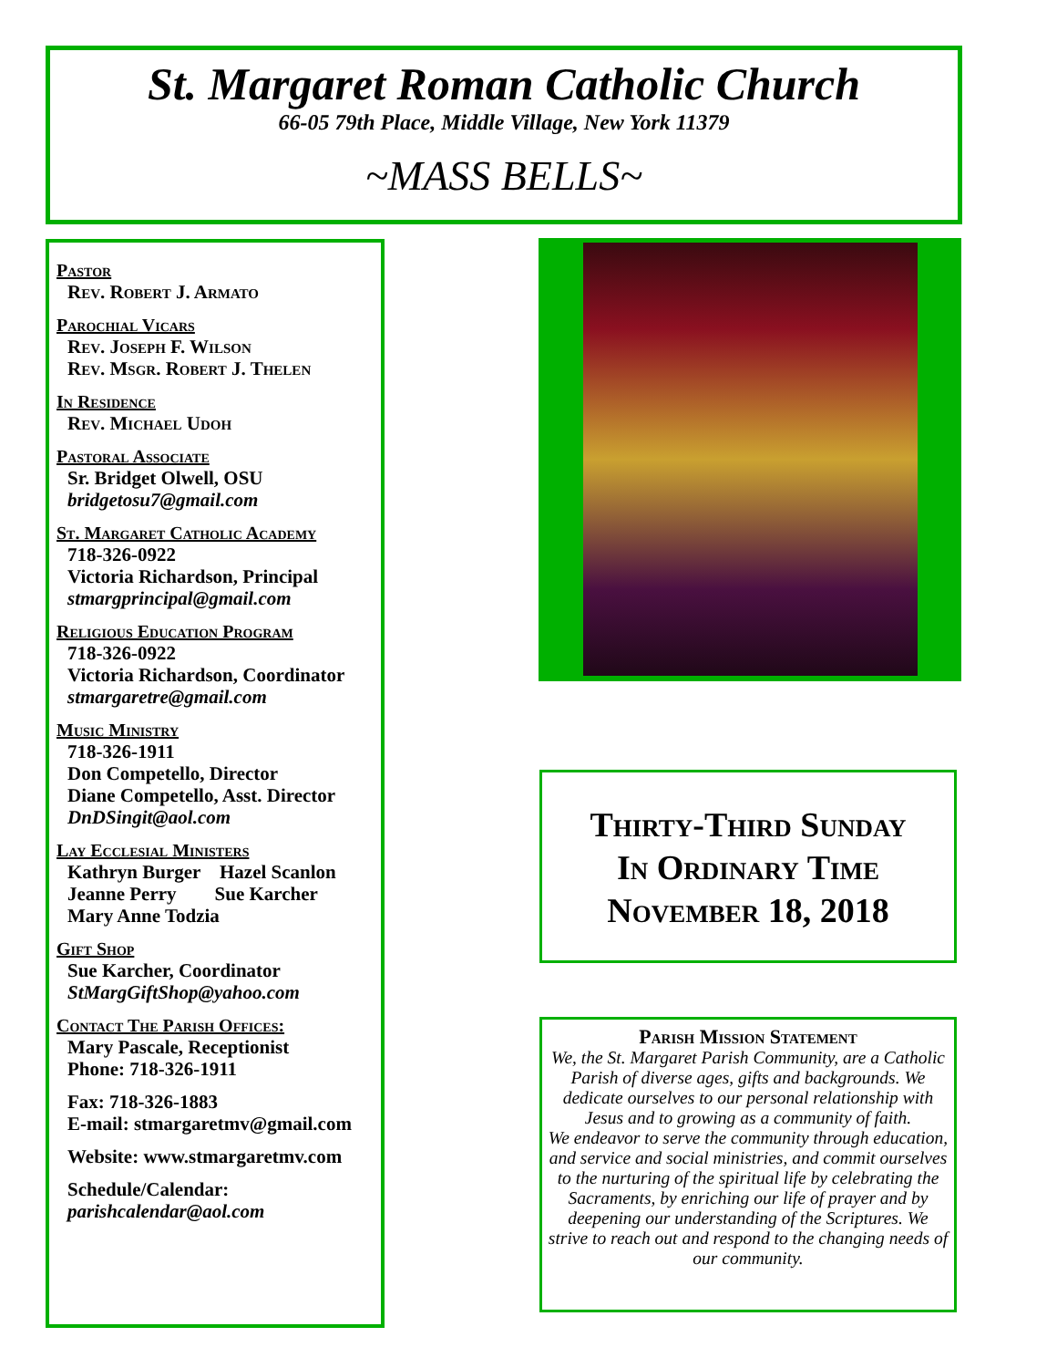St. Margaret Roman Catholic Church
66-05 79th Place, Middle Village, New York 11379
~MASS BELLS~
Pastor
Rev. Robert J. Armato
Parochial Vicars
Rev. Joseph F. Wilson
Rev. Msgr. Robert J. Thelen
In Residence
Rev. Michael Udoh
Pastoral Associate
Sr. Bridget Olwell, OSU
bridgetosu7@gmail.com
St. Margaret Catholic Academy
718-326-0922
Victoria Richardson, Principal
stmargprincipal@gmail.com
Religious Education Program
718-326-0922
Victoria Richardson, Coordinator
stmargaretre@gmail.com
Music Ministry
718-326-1911
Don Competello, Director
Diane Competello, Asst. Director
DnDSingit@aol.com
Lay Ecclesial Ministers
Kathryn Burger Hazel Scanlon
Jeanne Perry Sue Karcher
Mary Anne Todzia
Gift Shop
Sue Karcher, Coordinator
StMargGiftShop@yahoo.com
Contact The Parish Offices:
Mary Pascale, Receptionist
Phone: 718-326-1911
Fax: 718-326-1883
E-mail: stmargaretmv@gmail.com
Website: www.stmargaretmv.com
Schedule/Calendar:
parishcalendar@aol.com
Thirty-Third Sunday
In Ordinary Time
November 18, 2018
Parish Mission Statement
We, the St. Margaret Parish Community, are a Catholic Parish of diverse ages, gifts and backgrounds. We dedicate ourselves to our personal relationship with Jesus and to growing as a community of faith.
We endeavor to serve the community through education, and service and social ministries, and commit ourselves to the nurturing of the spiritual life by celebrating the Sacraments, by enriching our life of prayer and by deepening our understanding of the Scriptures. We strive to reach out and respond to the changing needs of our community.